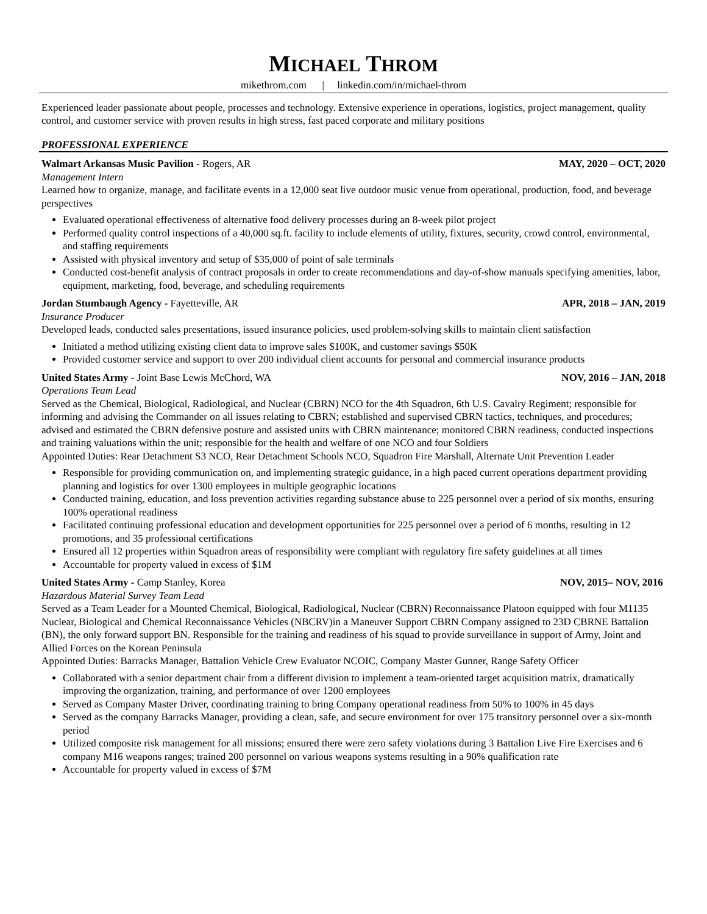MICHAEL THROM
mikethrom.com | linkedin.com/in/michael-throm
Experienced leader passionate about people, processes and technology. Extensive experience in operations, logistics, project management, quality control, and customer service with proven results in high stress, fast paced corporate and military positions
PROFESSIONAL EXPERIENCE
Walmart Arkansas Music Pavilion - Rogers, AR MAY, 2020 – OCT, 2020
Management Intern
Learned how to organize, manage, and facilitate events in a 12,000 seat live outdoor music venue from operational, production, food, and beverage perspectives
Evaluated operational effectiveness of alternative food delivery processes during an 8-week pilot project
Performed quality control inspections of a 40,000 sq.ft. facility to include elements of utility, fixtures, security, crowd control, environmental, and staffing requirements
Assisted with physical inventory and setup of $35,000 of point of sale terminals
Conducted cost-benefit analysis of contract proposals in order to create recommendations and day-of-show manuals specifying amenities, labor, equipment, marketing, food, beverage, and scheduling requirements
Jordan Stumbaugh Agency - Fayetteville, AR APR, 2018 – JAN, 2019
Insurance Producer
Developed leads, conducted sales presentations, issued insurance policies, used problem-solving skills to maintain client satisfaction
Initiated a method utilizing existing client data to improve sales $100K, and customer savings $50K
Provided customer service and support to over 200 individual client accounts for personal and commercial insurance products
United States Army - Joint Base Lewis McChord, WA NOV, 2016 – JAN, 2018
Operations Team Lead
Served as the Chemical, Biological, Radiological, and Nuclear (CBRN) NCO for the 4th Squadron, 6th U.S. Cavalry Regiment; responsible for informing and advising the Commander on all issues relating to CBRN; established and supervised CBRN tactics, techniques, and procedures; advised and estimated the CBRN defensive posture and assisted units with CBRN maintenance; monitored CBRN readiness, conducted inspections and training valuations within the unit; responsible for the health and welfare of one NCO and four Soldiers
Appointed Duties: Rear Detachment S3 NCO, Rear Detachment Schools NCO, Squadron Fire Marshall, Alternate Unit Prevention Leader
Responsible for providing communication on, and implementing strategic guidance, in a high paced current operations department providing planning and logistics for over 1300 employees in multiple geographic locations
Conducted training, education, and loss prevention activities regarding substance abuse to 225 personnel over a period of six months, ensuring 100% operational readiness
Facilitated continuing professional education and development opportunities for 225 personnel over a period of 6 months, resulting in 12 promotions, and 35 professional certifications
Ensured all 12 properties within Squadron areas of responsibility were compliant with regulatory fire safety guidelines at all times
Accountable for property valued in excess of $1M
United States Army - Camp Stanley, Korea NOV, 2015– NOV, 2016
Hazardous Material Survey Team Lead
Served as a Team Leader for a Mounted Chemical, Biological, Radiological, Nuclear (CBRN) Reconnaissance Platoon equipped with four M1135 Nuclear, Biological and Chemical Reconnaissance Vehicles (NBCRV)in a Maneuver Support CBRN Company assigned to 23D CBRNE Battalion (BN), the only forward support BN. Responsible for the training and readiness of his squad to provide surveillance in support of Army, Joint and Allied Forces on the Korean Peninsula
Appointed Duties: Barracks Manager, Battalion Vehicle Crew Evaluator NCOIC, Company Master Gunner, Range Safety Officer
Collaborated with a senior department chair from a different division to implement a team-oriented target acquisition matrix, dramatically improving the organization, training, and performance of over 1200 employees
Served as Company Master Driver, coordinating training to bring Company operational readiness from 50% to 100% in 45 days
Served as the company Barracks Manager, providing a clean, safe, and secure environment for over 175 transitory personnel over a six-month period
Utilized composite risk management for all missions; ensured there were zero safety violations during 3 Battalion Live Fire Exercises and 6 company M16 weapons ranges; trained 200 personnel on various weapons systems resulting in a 90% qualification rate
Accountable for property valued in excess of $7M